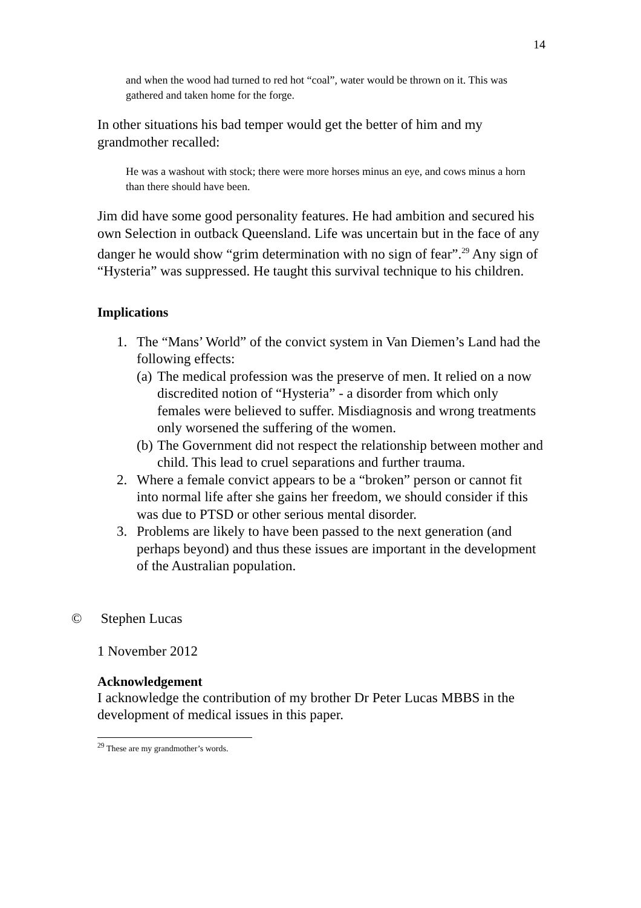14
and when the wood had turned to red hot “coal”, water would be thrown on it. This was gathered and taken home for the forge.
In other situations his bad temper would get the better of him and my grandmother recalled:
He was a washout with stock; there were more horses minus an eye, and cows minus a horn than there should have been.
Jim did have some good personality features. He had ambition and secured his own Selection in outback Queensland. Life was uncertain but in the face of any danger he would show “grim determination with no sign of fear”.<sup>29</sup> Any sign of “Hysteria” was suppressed. He taught this survival technique to his children.
Implications
1. The “Mans’ World” of the convict system in Van Diemen’s Land had the following effects:
(a)
The medical profession was the preserve of men. It relied on a now discredited notion of “Hysteria” - a disorder from which only females were believed to suffer. Misdiagnosis and wrong treatments only worsened the suffering of the women.
(b)
The Government did not respect the relationship between mother and child. This lead to cruel separations and further trauma.
2. Where a female convict appears to be a “broken” person or cannot fit into normal life after she gains her freedom, we should consider if this was due to PTSD or other serious mental disorder.
3. Problems are likely to have been passed to the next generation (and perhaps beyond) and thus these issues are important in the development of the Australian population.
© Stephen Lucas
1 November 2012
Acknowledgement
I acknowledge the contribution of my brother Dr Peter Lucas MBBS in the development of medical issues in this paper.
<sup>29</sup> These are my grandmother’s words.